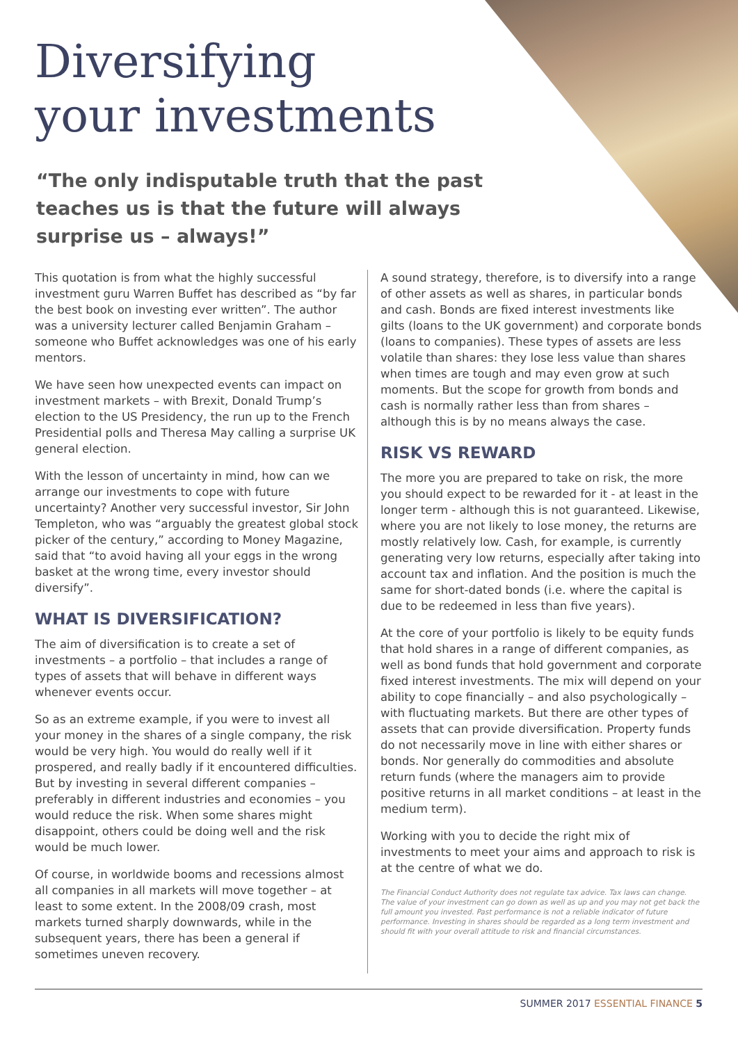Diversifying
your investments
“The only indisputable truth that the past teaches us is that the future will always surprise us – always!”
This quotation is from what the highly successful investment guru Warren Buffet has described as “by far the best book on investing ever written”. The author was a university lecturer called Benjamin Graham – someone who Buffet acknowledges was one of his early mentors.
We have seen how unexpected events can impact on investment markets – with Brexit, Donald Trump’s election to the US Presidency, the run up to the French Presidential polls and Theresa May calling a surprise UK general election.
With the lesson of uncertainty in mind, how can we arrange our investments to cope with future uncertainty? Another very successful investor, Sir John Templeton, who was “arguably the greatest global stock picker of the century,” according to Money Magazine, said that “to avoid having all your eggs in the wrong basket at the wrong time, every investor should diversify”.
WHAT IS DIVERSIFICATION?
The aim of diversification is to create a set of investments – a portfolio – that includes a range of types of assets that will behave in different ways whenever events occur.
So as an extreme example, if you were to invest all your money in the shares of a single company, the risk would be very high. You would do really well if it prospered, and really badly if it encountered difficulties. But by investing in several different companies – preferably in different industries and economies – you would reduce the risk. When some shares might disappoint, others could be doing well and the risk would be much lower.
Of course, in worldwide booms and recessions almost all companies in all markets will move together – at least to some extent. In the 2008/09 crash, most markets turned sharply downwards, while in the subsequent years, there has been a general if sometimes uneven recovery.
A sound strategy, therefore, is to diversify into a range of other assets as well as shares, in particular bonds and cash. Bonds are fixed interest investments like gilts (loans to the UK government) and corporate bonds (loans to companies). These types of assets are less volatile than shares: they lose less value than shares when times are tough and may even grow at such moments. But the scope for growth from bonds and cash is normally rather less than from shares – although this is by no means always the case.
RISK VS REWARD
The more you are prepared to take on risk, the more you should expect to be rewarded for it - at least in the longer term - although this is not guaranteed. Likewise, where you are not likely to lose money, the returns are mostly relatively low. Cash, for example, is currently generating very low returns, especially after taking into account tax and inflation. And the position is much the same for short-dated bonds (i.e. where the capital is due to be redeemed in less than five years).
At the core of your portfolio is likely to be equity funds that hold shares in a range of different companies, as well as bond funds that hold government and corporate fixed interest investments. The mix will depend on your ability to cope financially – and also psychologically – with fluctuating markets. But there are other types of assets that can provide diversification. Property funds do not necessarily move in line with either shares or bonds. Nor generally do commodities and absolute return funds (where the managers aim to provide positive returns in all market conditions – at least in the medium term).
Working with you to decide the right mix of investments to meet your aims and approach to risk is at the centre of what we do.
The Financial Conduct Authority does not regulate tax advice. Tax laws can change. The value of your investment can go down as well as up and you may not get back the full amount you invested. Past performance is not a reliable indicator of future performance. Investing in shares should be regarded as a long term investment and should fit with your overall attitude to risk and financial circumstances.
SUMMER 2017 ESSENTIAL FINANCE 5